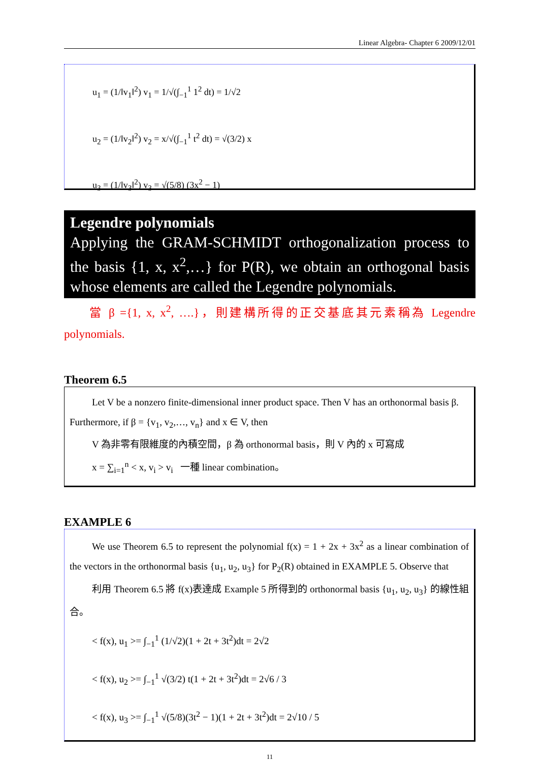Linear Algebra- Chapter 6 2009/12/01
u<sub>1</sub> = (1/‖v<sub>1</sub>‖<sup>2</sup>) v<sub>1</sub> = 1/√(∫<sub>−1</sub><sup>1</sup> 1<sup>2</sup> dt) = 1/√2
u<sub>2</sub> = (1/‖v<sub>2</sub>‖<sup>2</sup>) v<sub>2</sub> = x/√(∫<sub>−1</sub><sup>1</sup> t<sup>2</sup> dt) = √(3/2) x
u<sub>3</sub> = (1/‖v<sub>3</sub>‖<sup>2</sup>) v<sub>3</sub> = √(5/8) (3x<sup>2</sup> − 1)
Legendre polynomials
Applying the GRAM-SCHMIDT orthogonalization process to the basis {1, x, x<sup>2</sup>,…} for P(R), we obtain an orthogonal basis whose elements are called the Legendre polynomials.
當 β ={1, x, x<sup>2</sup>, ….}，則建構所得的正交基底其元素稱為 Legendre polynomials.
Theorem 6.5
Let V be a nonzero finite-dimensional inner product space. Then V has an orthonormal basis β. Furthermore, if β = {v<sub>1</sub>, v<sub>2</sub>,…, v<sub>n</sub>} and x ∈ V, then
V 為非零有限維度的內積空間，β 為 orthonormal basis，則 V 內的 x 可寫成
x = ∑<sub>i=1</sub><sup>n</sup> < x, v<sub>i</sub> > v<sub>i</sub> 一種 linear combination。
EXAMPLE 6
We use Theorem 6.5 to represent the polynomial f(x) = 1 + 2x + 3x<sup>2</sup> as a linear combination of the vectors in the orthonormal basis {u<sub>1</sub>, u<sub>2</sub>, u<sub>3</sub>} for P<sub>2</sub>(R) obtained in EXAMPLE 5. Observe that
利用 Theorem 6.5 將 f(x)表達成 Example 5 所得到的 orthonormal basis {u<sub>1</sub>, u<sub>2</sub>, u<sub>3</sub>} 的線性組合。
< f(x), u<sub>1</sub> >= ∫<sub>−1</sub><sup>1</sup> (1/√2)(1 + 2t + 3t<sup>2</sup>)dt = 2√2
< f(x), u<sub>2</sub> >= ∫<sub>−1</sub><sup>1</sup> √(3/2) t(1 + 2t + 3t<sup>2</sup>)dt = 2√6 / 3
< f(x), u<sub>3</sub> >= ∫<sub>−1</sub><sup>1</sup> √(5/8)(3t<sup>2</sup> − 1)(1 + 2t + 3t<sup>2</sup>)dt = 2√10 / 5
11